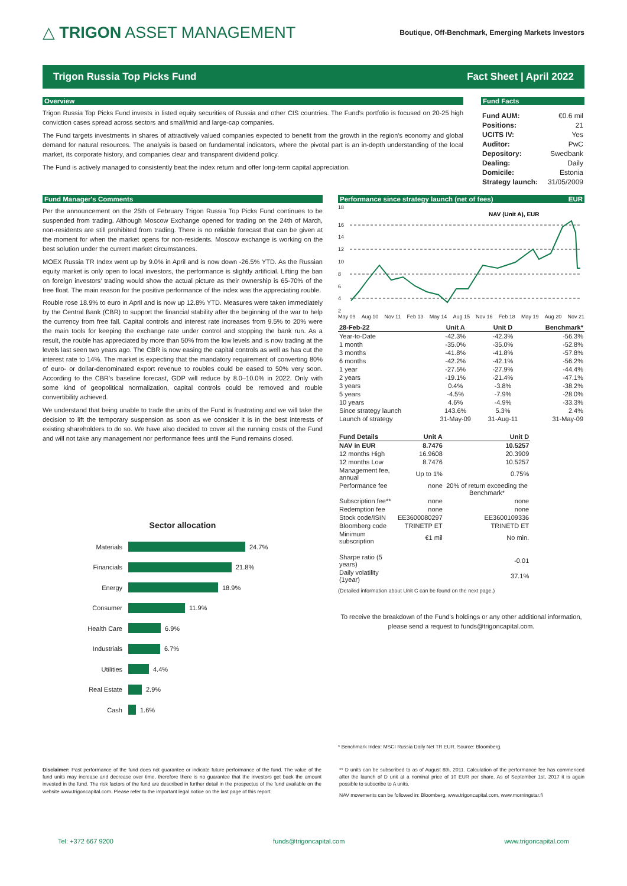△ TRIGON ASSET MANAGEMENT
Boutique, Off-Benchmark, Emerging Markets Investors
Trigon Russia Top Picks Fund Fact Sheet | April 2022
Overview
Trigon Russia Top Picks Fund invests in listed equity securities of Russia and other CIS countries. The Fund's portfolio is focused on 20-25 high conviction cases spread across sectors and small/mid and large-cap companies.
The Fund targets investments in shares of attractively valued companies expected to benefit from the growth in the region's economy and global demand for natural resources. The analysis is based on fundamental indicators, where the pivotal part is an in-depth understanding of the local market, its corporate history, and companies clear and transparent dividend policy.
The Fund is actively managed to consistently beat the index return and offer long-term capital appreciation.
Fund Facts
| Fund AUM: | €0.6 mil |
| Positions: | 21 |
| UCITS IV: | Yes |
| Auditor: | PwC |
| Depository: | Swedbank |
| Dealing: | Daily |
| Domicile: | Estonia |
| Strategy launch: | 31/05/2009 |
Fund Manager's Comments
Per the announcement on the 25th of February Trigon Russia Top Picks Fund continues to be suspended from trading. Although Moscow Exchange opened for trading on the 24th of March, non-residents are still prohibited from trading. There is no reliable forecast that can be given at the moment for when the market opens for non-residents. Moscow exchange is working on the best solution under the current market circumstances.
MOEX Russia TR Index went up by 9.0% in April and is now down -26.5% YTD. As the Russian equity market is only open to local investors, the performance is slightly artificial. Lifting the ban on foreign investors' trading would show the actual picture as their ownership is 65-70% of the free float. The main reason for the positive performance of the index was the appreciating rouble.
Rouble rose 18.9% to euro in April and is now up 12.8% YTD. Measures were taken immediately by the Central Bank (CBR) to support the financial stability after the beginning of the war to help the currency from free fall. Capital controls and interest rate increases from 9.5% to 20% were the main tools for keeping the exchange rate under control and stopping the bank run. As a result, the rouble has appreciated by more than 50% from the low levels and is now trading at the levels last seen two years ago. The CBR is now easing the capital controls as well as has cut the interest rate to 14%. The market is expecting that the mandatory requirement of converting 80% of euro- or dollar-denominated export revenue to roubles could be eased to 50% very soon. According to the CBR's baseline forecast, GDP will reduce by 8.0–10.0% in 2022. Only with some kind of geopolitical normalization, capital controls could be removed and rouble convertibility achieved.
We understand that being unable to trade the units of the Fund is frustrating and we will take the decision to lift the temporary suspension as soon as we consider it is in the best interests of existing shareholders to do so. We have also decided to cover all the running costs of the Fund and will not take any management nor performance fees until the Fund remains closed.
Sector allocation
Materials 24.7%
Financials 21.8%
Energy 18.9%
Consumer 11.9%
Health Care 6.9%
Industrials 6.7%
Utilities 4.4%
Real Estate 2.9%
Cash 1.6%
Performance since strategy launch (net of fees) EUR
18
16
14
12
10
8
6
4
2
NAV (Unit A), EUR
May 09 Aug 10 Nov 11 Feb 13 May 14 Aug 15 Nov 16 Feb 18 May 19 Aug 20 Nov 21
| 28-Feb-22 | Unit A | Unit D | Benchmark* |
| --- | --- | --- | --- |
| Year-to-Date | -42.3% | -42.3% | -56.3% |
| 1 month | -35.0% | -35.0% | -52.8% |
| 3 months | -41.8% | -41.8% | -57.8% |
| 6 months | -42.2% | -42.1% | -56.2% |
| 1 year | -27.5% | -27.9% | -44.4% |
| 2 years | -19.1% | -21.4% | -47.1% |
| 3 years | 0.4% | -3.8% | -38.2% |
| 5 years | -4.5% | -7.9% | -28.0% |
| 10 years | 4.6% | -4.9% | -33.3% |
| Since strategy launch | 143.6% | 5.3% | 2.4% |
| Launch of strategy | 31-May-09 | 31-Aug-11 | 31-May-09 |
| Fund Details | Unit A | Unit D |
| --- | --- | --- |
| NAV in EUR | 8.7476 | 10.5257 |
| 12 months High | 16.9608 | 20.3909 |
| 12 months Low | 8.7476 | 10.5257 |
| Management fee, annual | Up to 1% | 0.75% |
| Performance fee | none | 20% of return exceeding the Benchmark* |
| Subscription fee** | none | none |
| Redemption fee | none | none |
| Stock code/ISIN | EE3600080297 | EE3600109336 |
| Bloomberg code | TRINETP ET | TRINETD ET |
| Minimum subscription | €1 mil | No min. |
| Sharpe ratio (5 years) | | -0.01 |
| Daily volatility (1year) | | 37.1% |
(Detailed information about Unit C can be found on the next page.)
To receive the breakdown of the Fund's holdings or any other additional information, please send a request to funds@trigoncapital.com.
* Benchmark Index: MSCI Russia Daily Net TR EUR. Source: Bloomberg.
Disclaimer: Past performance of the fund does not guarantee or indicate future performance of the fund. The value of the fund units may increase and decrease over time, therefore there is no guarantee that the investors get back the amount invested in the fund. The risk factors of the fund are described in further detail in the prospectus of the fund available on the website www.trigoncapital.com. Please refer to the important legal notice on the last page of this report.
** D units can be subscribed to as of August 8th, 2011. Calculation of the performance fee has commenced after the launch of D unit at a nominal price of 10 EUR per share. As of September 1st, 2017 it is again possible to subscribe to A units.
NAV movements can be followed in: Bloomberg, www.trigoncapital.com, www.morningstar.fi
Tel: +372 667 9200 funds@trigoncapital.com www.trigoncapital.com